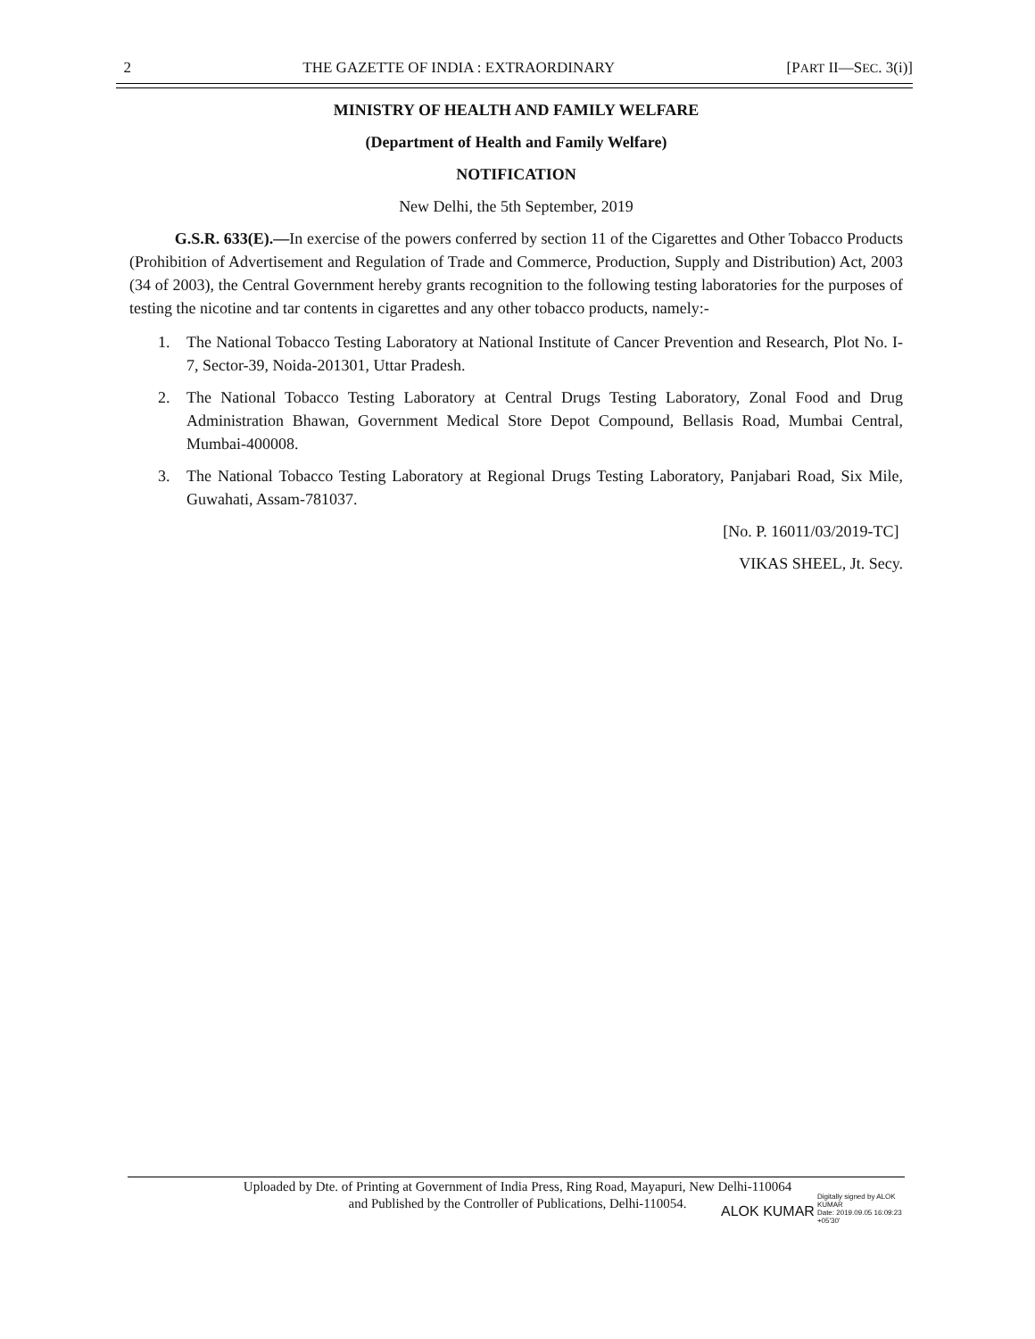2 THE GAZETTE OF INDIA : EXTRAORDINARY [PART II—SEC. 3(i)]
MINISTRY OF HEALTH AND FAMILY WELFARE
(Department of Health and Family Welfare)
NOTIFICATION
New Delhi, the 5th September, 2019
G.S.R. 633(E).—In exercise of the powers conferred by section 11 of the Cigarettes and Other Tobacco Products (Prohibition of Advertisement and Regulation of Trade and Commerce, Production, Supply and Distribution) Act, 2003 (34 of 2003), the Central Government hereby grants recognition to the following testing laboratories for the purposes of testing the nicotine and tar contents in cigarettes and any other tobacco products, namely:-
1. The National Tobacco Testing Laboratory at National Institute of Cancer Prevention and Research, Plot No. I-7, Sector-39, Noida-201301, Uttar Pradesh.
2. The National Tobacco Testing Laboratory at Central Drugs Testing Laboratory, Zonal Food and Drug Administration Bhawan, Government Medical Store Depot Compound, Bellasis Road, Mumbai Central, Mumbai-400008.
3. The National Tobacco Testing Laboratory at Regional Drugs Testing Laboratory, Panjabari Road, Six Mile, Guwahati, Assam-781037.
[No. P. 16011/03/2019-TC]
VIKAS SHEEL, Jt. Secy.
Uploaded by Dte. of Printing at Government of India Press, Ring Road, Mayapuri, New Delhi-110064
and Published by the Controller of Publications, Delhi-110054.
ALOK KUMAR Digitally signed by ALOK
KUMAR
Date: 2019.09.05 16:09:23
+05'30'